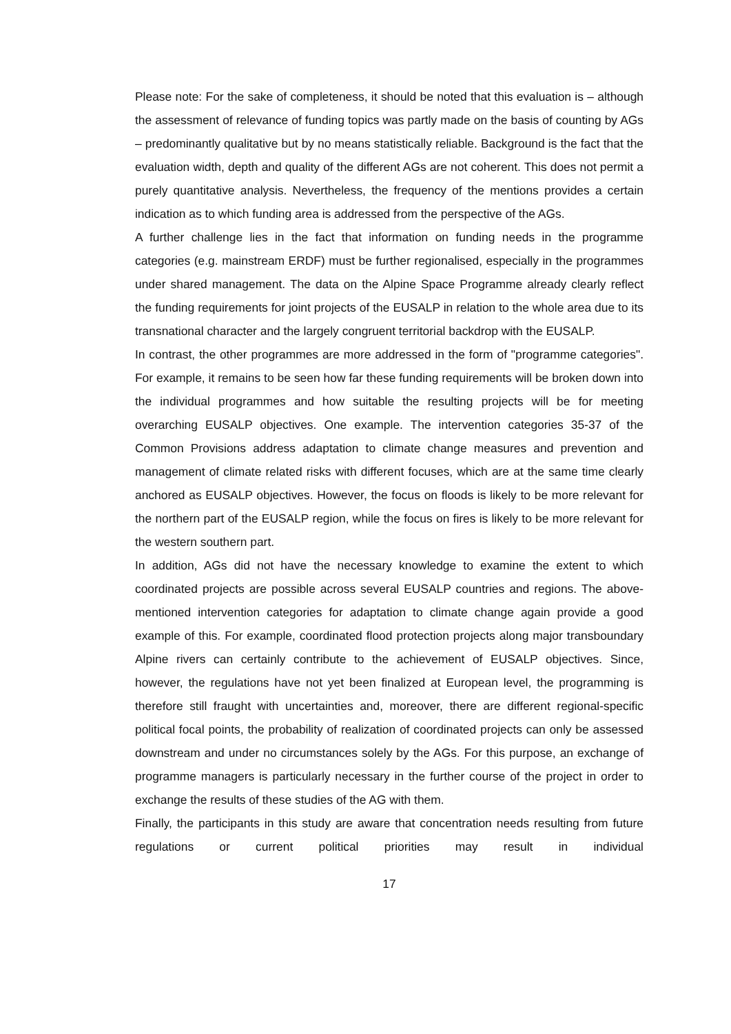Please note: For the sake of completeness, it should be noted that this evaluation is – although the assessment of relevance of funding topics was partly made on the basis of counting by AGs – predominantly qualitative but by no means statistically reliable. Background is the fact that the evaluation width, depth and quality of the different AGs are not coherent. This does not permit a purely quantitative analysis. Nevertheless, the frequency of the mentions provides a certain indication as to which funding area is addressed from the perspective of the AGs.
A further challenge lies in the fact that information on funding needs in the programme categories (e.g. mainstream ERDF) must be further regionalised, especially in the programmes under shared management. The data on the Alpine Space Programme already clearly reflect the funding requirements for joint projects of the EUSALP in relation to the whole area due to its transnational character and the largely congruent territorial backdrop with the EUSALP.
In contrast, the other programmes are more addressed in the form of "programme categories". For example, it remains to be seen how far these funding requirements will be broken down into the individual programmes and how suitable the resulting projects will be for meeting overarching EUSALP objectives. One example. The intervention categories 35-37 of the Common Provisions address adaptation to climate change measures and prevention and management of climate related risks with different focuses, which are at the same time clearly anchored as EUSALP objectives. However, the focus on floods is likely to be more relevant for the northern part of the EUSALP region, while the focus on fires is likely to be more relevant for the western southern part.
In addition, AGs did not have the necessary knowledge to examine the extent to which coordinated projects are possible across several EUSALP countries and regions. The above-mentioned intervention categories for adaptation to climate change again provide a good example of this. For example, coordinated flood protection projects along major transboundary Alpine rivers can certainly contribute to the achievement of EUSALP objectives. Since, however, the regulations have not yet been finalized at European level, the programming is therefore still fraught with uncertainties and, moreover, there are different regional-specific political focal points, the probability of realization of coordinated projects can only be assessed downstream and under no circumstances solely by the AGs. For this purpose, an exchange of programme managers is particularly necessary in the further course of the project in order to exchange the results of these studies of the AG with them.
Finally, the participants in this study are aware that concentration needs resulting from future regulations or current political priorities may result in individual
17